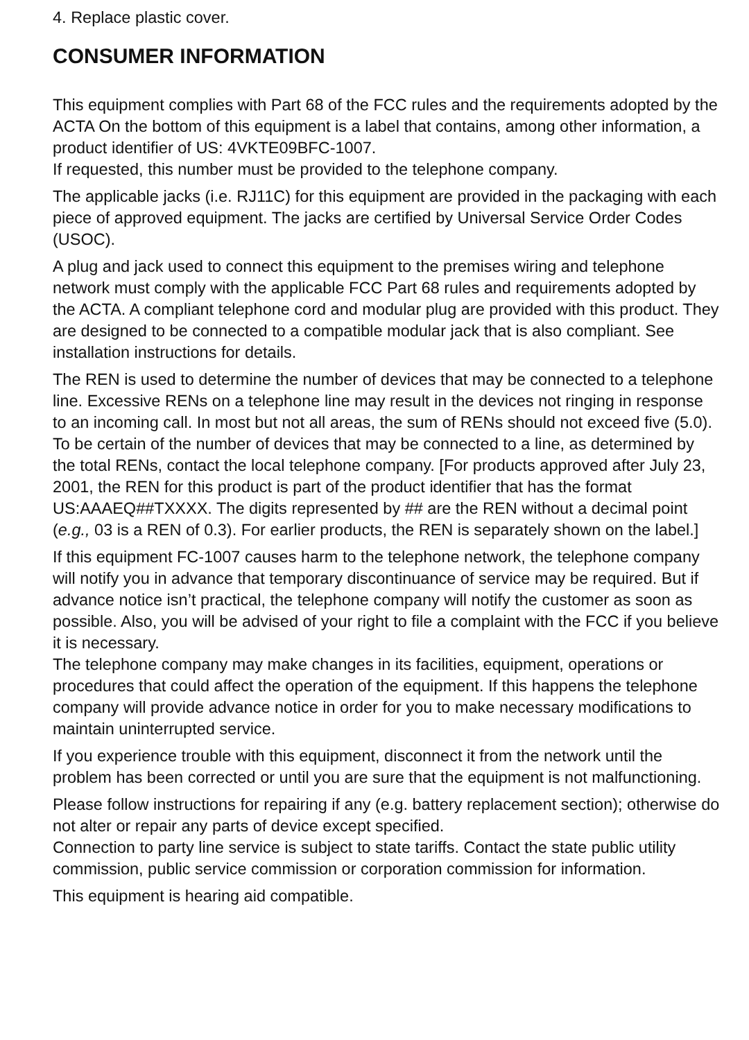4. Replace plastic cover.
CONSUMER INFORMATION
This equipment complies with Part 68 of the FCC rules and the requirements adopted by the ACTA On the bottom of this equipment is a label that contains, among other information, a product identifier of US: 4VKTE09BFC-1007.
If requested, this number must be provided to the telephone company.
The applicable jacks (i.e. RJ11C) for this equipment are provided in the packaging with each piece of approved equipment. The jacks are certified by Universal Service Order Codes (USOC).
A plug and jack used to connect this equipment to the premises wiring and telephone network must comply with the applicable FCC Part 68 rules and requirements adopted by the ACTA. A compliant telephone cord and modular plug are provided with this product. They are designed to be connected to a compatible modular jack that is also compliant. See installation instructions for details.
The REN is used to determine the number of devices that may be connected to a telephone line. Excessive RENs on a telephone line may result in the devices not ringing in response to an incoming call. In most but not all areas, the sum of RENs should not exceed five (5.0). To be certain of the number of devices that may be connected to a line, as determined by the total RENs, contact the local telephone company. [For products approved after July 23, 2001, the REN for this product is part of the product identifier that has the format US:AAAEQ##TXXXX. The digits represented by ## are the REN without a decimal point (e.g., 03 is a REN of 0.3). For earlier products, the REN is separately shown on the label.]
If this equipment FC-1007 causes harm to the telephone network, the telephone company will notify you in advance that temporary discontinuance of service may be required. But if advance notice isn’t practical, the telephone company will notify the customer as soon as possible. Also, you will be advised of your right to file a complaint with the FCC if you believe it is necessary.
The telephone company may make changes in its facilities, equipment, operations or procedures that could affect the operation of the equipment. If this happens the telephone company will provide advance notice in order for you to make necessary modifications to maintain uninterrupted service.
If you experience trouble with this equipment, disconnect it from the network until the problem has been corrected or until you are sure that the equipment is not malfunctioning.
Please follow instructions for repairing if any (e.g. battery replacement section); otherwise do not alter or repair any parts of device except specified.
Connection to party line service is subject to state tariffs. Contact the state public utility commission, public service commission or corporation commission for information.
This equipment is hearing aid compatible.